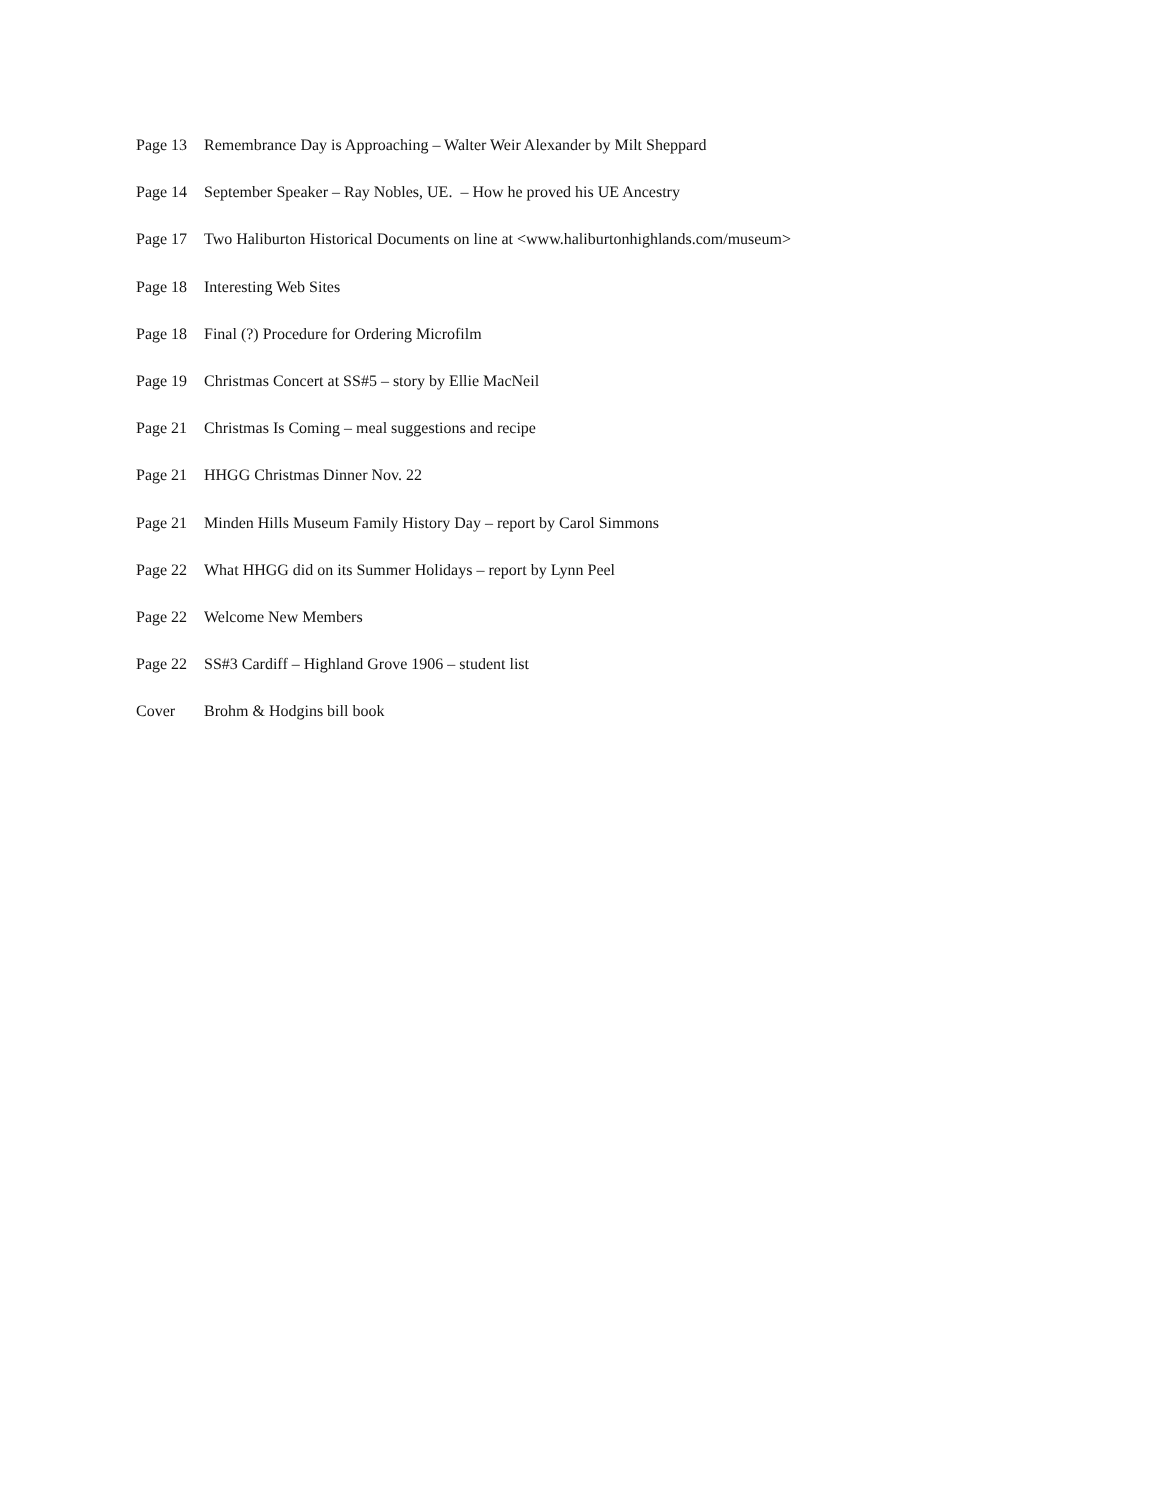Page 13 Remembrance Day is Approaching – Walter Weir Alexander by Milt Sheppard
Page 14 September Speaker – Ray Nobles, UE. – How he proved his UE Ancestry
Page 17 Two Haliburton Historical Documents on line at <www.haliburtonhighlands.com/museum>
Page 18 Interesting Web Sites
Page 18 Final (?) Procedure for Ordering Microfilm
Page 19 Christmas Concert at SS#5 – story by Ellie MacNeil
Page 21 Christmas Is Coming – meal suggestions and recipe
Page 21 HHGG Christmas Dinner Nov. 22
Page 21 Minden Hills Museum Family History Day – report by Carol Simmons
Page 22 What HHGG did on its Summer Holidays – report by Lynn Peel
Page 22 Welcome New Members
Page 22 SS#3 Cardiff – Highland Grove 1906 – student list
Cover Brohm & Hodgins bill book